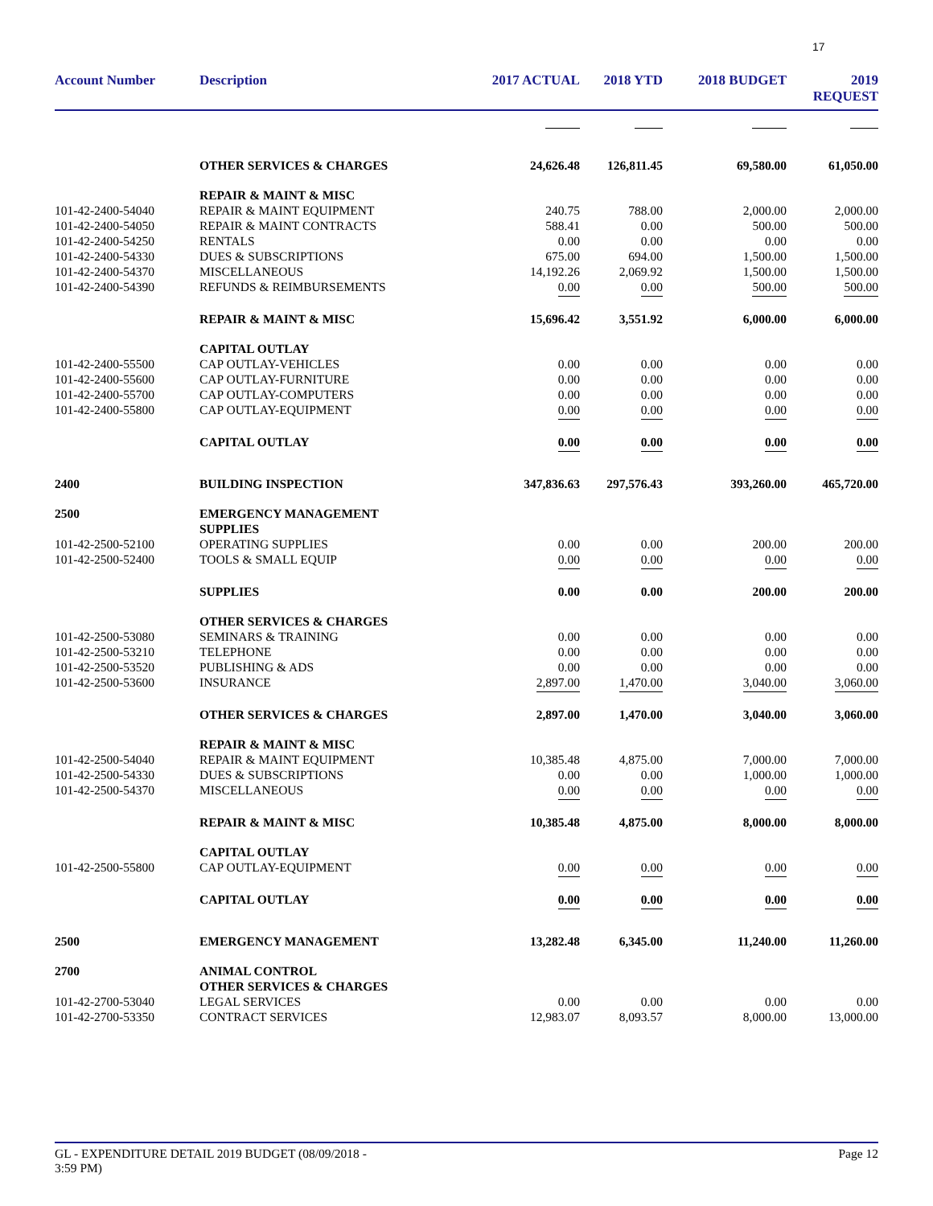17
| Account Number | Description | 2017 ACTUAL | 2018 YTD | 2018 BUDGET | 2019 REQUEST |
| --- | --- | --- | --- | --- | --- |
| | OTHER SERVICES & CHARGES | 24,626.48 | 126,811.45 | 69,580.00 | 61,050.00 |
| | REPAIR & MAINT & MISC | | | | |
| 101-42-2400-54040 | REPAIR & MAINT EQUIPMENT | 240.75 | 788.00 | 2,000.00 | 2,000.00 |
| 101-42-2400-54050 | REPAIR & MAINT CONTRACTS | 588.41 | 0.00 | 500.00 | 500.00 |
| 101-42-2400-54250 | RENTALS | 0.00 | 0.00 | 0.00 | 0.00 |
| 101-42-2400-54330 | DUES & SUBSCRIPTIONS | 675.00 | 694.00 | 1,500.00 | 1,500.00 |
| 101-42-2400-54370 | MISCELLANEOUS | 14,192.26 | 2,069.92 | 1,500.00 | 1,500.00 |
| 101-42-2400-54390 | REFUNDS & REIMBURSEMENTS | 0.00 | 0.00 | 500.00 | 500.00 |
| | REPAIR & MAINT & MISC | 15,696.42 | 3,551.92 | 6,000.00 | 6,000.00 |
| | CAPITAL OUTLAY | | | | |
| 101-42-2400-55500 | CAP OUTLAY-VEHICLES | 0.00 | 0.00 | 0.00 | 0.00 |
| 101-42-2400-55600 | CAP OUTLAY-FURNITURE | 0.00 | 0.00 | 0.00 | 0.00 |
| 101-42-2400-55700 | CAP OUTLAY-COMPUTERS | 0.00 | 0.00 | 0.00 | 0.00 |
| 101-42-2400-55800 | CAP OUTLAY-EQUIPMENT | 0.00 | 0.00 | 0.00 | 0.00 |
| | CAPITAL OUTLAY | 0.00 | 0.00 | 0.00 | 0.00 |
| 2400 | BUILDING INSPECTION | 347,836.63 | 297,576.43 | 393,260.00 | 465,720.00 |
| 2500 | EMERGENCY MANAGEMENT SUPPLIES | | | | |
| 101-42-2500-52100 | OPERATING SUPPLIES | 0.00 | 0.00 | 200.00 | 200.00 |
| 101-42-2500-52400 | TOOLS & SMALL EQUIP | 0.00 | 0.00 | 0.00 | 0.00 |
| | SUPPLIES | 0.00 | 0.00 | 200.00 | 200.00 |
| | OTHER SERVICES & CHARGES | | | | |
| 101-42-2500-53080 | SEMINARS & TRAINING | 0.00 | 0.00 | 0.00 | 0.00 |
| 101-42-2500-53210 | TELEPHONE | 0.00 | 0.00 | 0.00 | 0.00 |
| 101-42-2500-53520 | PUBLISHING & ADS | 0.00 | 0.00 | 0.00 | 0.00 |
| 101-42-2500-53600 | INSURANCE | 2,897.00 | 1,470.00 | 3,040.00 | 3,060.00 |
| | OTHER SERVICES & CHARGES | 2,897.00 | 1,470.00 | 3,040.00 | 3,060.00 |
| | REPAIR & MAINT & MISC | | | | |
| 101-42-2500-54040 | REPAIR & MAINT EQUIPMENT | 10,385.48 | 4,875.00 | 7,000.00 | 7,000.00 |
| 101-42-2500-54330 | DUES & SUBSCRIPTIONS | 0.00 | 0.00 | 1,000.00 | 1,000.00 |
| 101-42-2500-54370 | MISCELLANEOUS | 0.00 | 0.00 | 0.00 | 0.00 |
| | REPAIR & MAINT & MISC | 10,385.48 | 4,875.00 | 8,000.00 | 8,000.00 |
| | CAPITAL OUTLAY | | | | |
| 101-42-2500-55800 | CAP OUTLAY-EQUIPMENT | 0.00 | 0.00 | 0.00 | 0.00 |
| | CAPITAL OUTLAY | 0.00 | 0.00 | 0.00 | 0.00 |
| 2500 | EMERGENCY MANAGEMENT | 13,282.48 | 6,345.00 | 11,240.00 | 11,260.00 |
| 2700 | ANIMAL CONTROL OTHER SERVICES & CHARGES | | | | |
| 101-42-2700-53040 | LEGAL SERVICES | 0.00 | 0.00 | 0.00 | 0.00 |
| 101-42-2700-53350 | CONTRACT SERVICES | 12,983.07 | 8,093.57 | 8,000.00 | 13,000.00 |
GL - EXPENDITURE DETAIL 2019 BUDGET (08/09/2018 -
3:59 PM)
Page 12